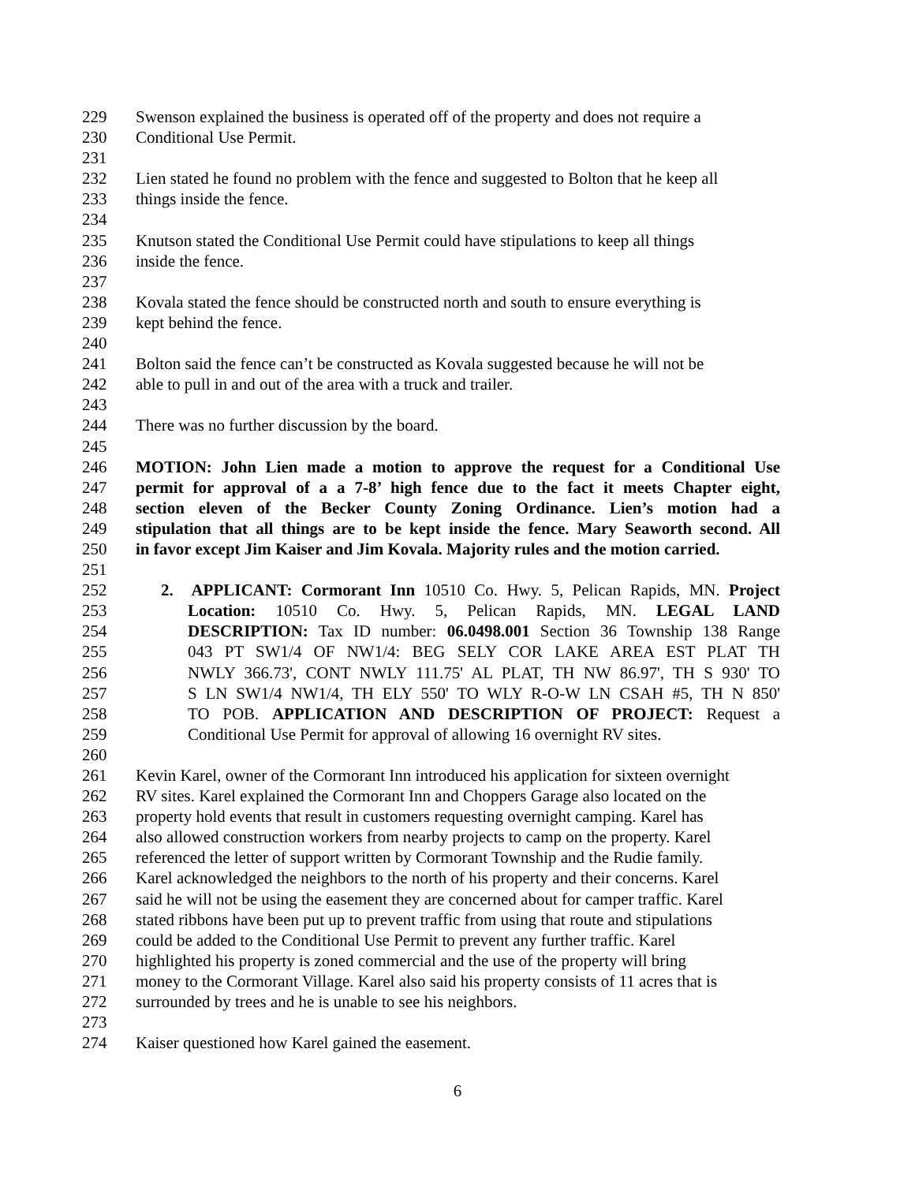229 Swenson explained the business is operated off of the property and does not require a
230 Conditional Use Permit.
231
232 Lien stated he found no problem with the fence and suggested to Bolton that he keep all
233 things inside the fence.
234
235 Knutson stated the Conditional Use Permit could have stipulations to keep all things
236 inside the fence.
237
238 Kovala stated the fence should be constructed north and south to ensure everything is
239 kept behind the fence.
240
241 Bolton said the fence can’t be constructed as Kovala suggested because he will not be
242 able to pull in and out of the area with a truck and trailer.
243
244 There was no further discussion by the board.
245
246 MOTION: John Lien made a motion to approve the request for a Conditional Use
247 permit for approval of a a 7-8’ high fence due to the fact it meets Chapter eight,
248 section eleven of the Becker County Zoning Ordinance. Lien’s motion had a
249 stipulation that all things are to be kept inside the fence. Mary Seaworth second. All
250 in favor except Jim Kaiser and Jim Kovala. Majority rules and the motion carried.
251
252 2. APPLICANT: Cormorant Inn 10510 Co. Hwy. 5, Pelican Rapids, MN. Project
253 Location: 10510 Co. Hwy. 5, Pelican Rapids, MN. LEGAL LAND
254 DESCRIPTION: Tax ID number: 06.0498.001 Section 36 Township 138 Range
255 043 PT SW1/4 OF NW1/4: BEG SELY COR LAKE AREA EST PLAT TH
256 NWLY 366.73', CONT NWLY 111.75' AL PLAT, TH NW 86.97', TH S 930' TO
257 S LN SW1/4 NW1/4, TH ELY 550' TO WLY R-O-W LN CSAH #5, TH N 850'
258 TO POB. APPLICATION AND DESCRIPTION OF PROJECT: Request a
259 Conditional Use Permit for approval of allowing 16 overnight RV sites.
260
261 Kevin Karel, owner of the Cormorant Inn introduced his application for sixteen overnight
262 RV sites. Karel explained the Cormorant Inn and Choppers Garage also located on the
263 property hold events that result in customers requesting overnight camping. Karel has
264 also allowed construction workers from nearby projects to camp on the property. Karel
265 referenced the letter of support written by Cormorant Township and the Rudie family.
266 Karel acknowledged the neighbors to the north of his property and their concerns. Karel
267 said he will not be using the easement they are concerned about for camper traffic. Karel
268 stated ribbons have been put up to prevent traffic from using that route and stipulations
269 could be added to the Conditional Use Permit to prevent any further traffic. Karel
270 highlighted his property is zoned commercial and the use of the property will bring
271 money to the Cormorant Village. Karel also said his property consists of 11 acres that is
272 surrounded by trees and he is unable to see his neighbors.
273
274 Kaiser questioned how Karel gained the easement.
6